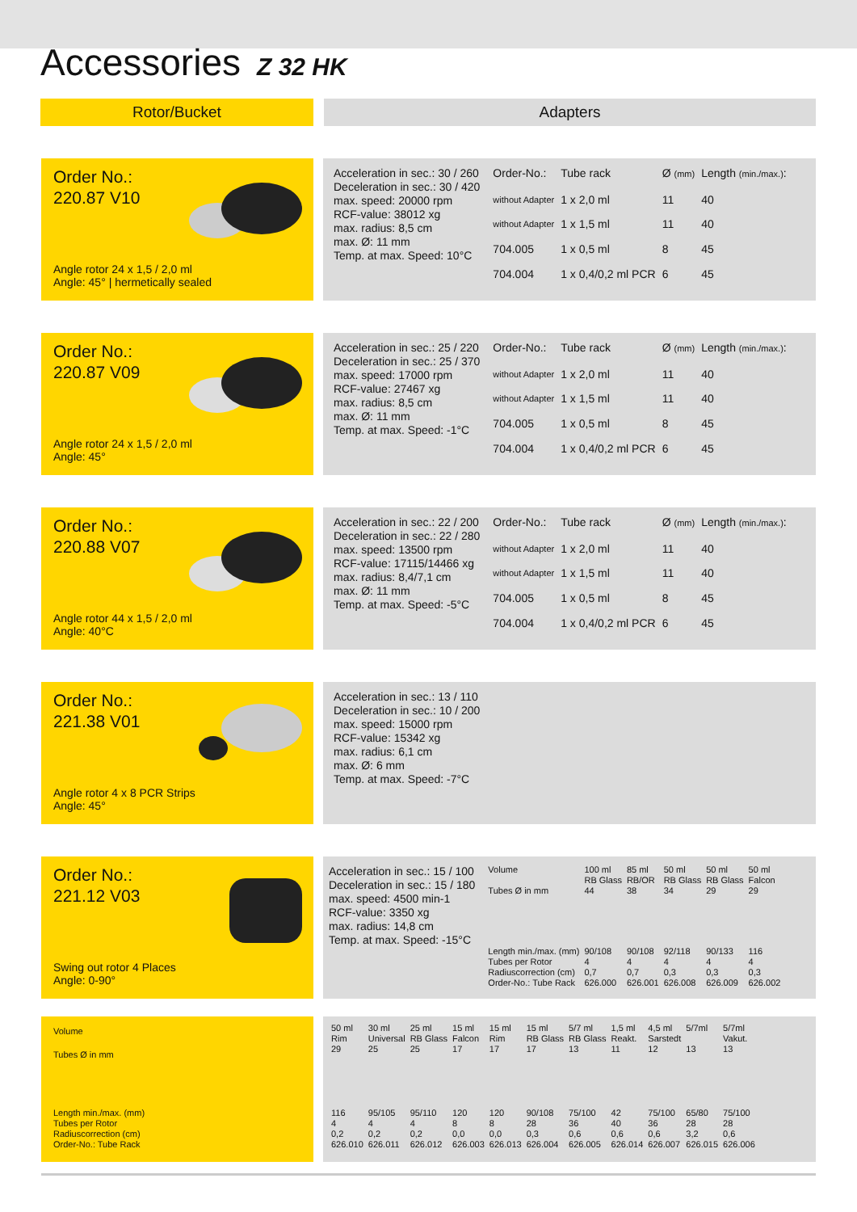Accessories Z 32 HK
Rotor/Bucket Adapters
Order No.:
220.87 V10
Angle rotor 24 x 1,5 / 2,0 ml
Angle: 45° | hermetically sealed
Acceleration in sec.: 30 / 260
Deceleration in sec.: 30 / 420
max. speed: 20000 rpm
RCF-value: 38012 xg
max. radius: 8,5 cm
max. Ø: 11 mm
Temp. at max. Speed: 10°C
| Order-No.: | Tube rack | Ø (mm) | Length (min./max.) : |
| without Adapter | 1 x 2,0 ml | 11 | 40 |
| without Adapter | 1 x 1,5 ml | 11 | 40 |
| 704.005 | 1 x 0,5 ml | 8 | 45 |
| 704.004 | 1 x 0,4/0,2 ml PCR | 6 | 45 |
Order No.:
220.87 V09
Angle rotor 24 x 1,5 / 2,0 ml
Angle: 45°
Acceleration in sec.: 25 / 220
Deceleration in sec.: 25 / 370
max. speed: 17000 rpm
RCF-value: 27467 xg
max. radius: 8,5 cm
max. Ø: 11 mm
Temp. at max. Speed: -1°C
| Order-No.: | Tube rack | Ø (mm) | Length (min./max.) : |
| without Adapter | 1 x 2,0 ml | 11 | 40 |
| without Adapter | 1 x 1,5 ml | 11 | 40 |
| 704.005 | 1 x 0,5 ml | 8 | 45 |
| 704.004 | 1 x 0,4/0,2 ml PCR | 6 | 45 |
Order No.:
220.88 V07
Angle rotor 44 x 1,5 / 2,0 ml
Angle: 40°C
Acceleration in sec.: 22 / 200
Deceleration in sec.: 22 / 280
max. speed: 13500 rpm
RCF-value: 17115/14466 xg
max. radius: 8,4/7,1 cm
max. Ø: 11 mm
Temp. at max. Speed: -5°C
| Order-No.: | Tube rack | Ø (mm) | Length (min./max.) : |
| without Adapter | 1 x 2,0 ml | 11 | 40 |
| without Adapter | 1 x 1,5 ml | 11 | 40 |
| 704.005 | 1 x 0,5 ml | 8 | 45 |
| 704.004 | 1 x 0,4/0,2 ml PCR | 6 | 45 |
Order No.:
221.38 V01
Angle rotor 4 x 8 PCR Strips
Angle: 45°
Acceleration in sec.: 13 / 110
Deceleration in sec.: 10 / 200
max. speed: 15000 rpm
RCF-value: 15342 xg
max. radius: 6,1 cm
max. Ø: 6 mm
Temp. at max. Speed: -7°C
Order No.:
221.12 V03
Swing out rotor 4 Places
Angle: 0-90°
Acceleration in sec.: 15 / 100
Deceleration in sec.: 15 / 180
max. speed: 4500 min-1
RCF-value: 3350 xg
max. radius: 14,8 cm
Temp. at max. Speed: -15°C
| Volume Tubes Ø in mm | 100 ml RB Glass 44 | 85 ml RB/OR 38 | 50 ml RB Glass 34 | 50 ml RB Glass 29 | 50 ml Falcon 29 |
| Length min./max. (mm) Tubes per Rotor Radiuscorrection (cm) Order-No.: Tube Rack | 90/108 4 0,7 626.000 | 90/108 4 0,7 626.001 | 92/118 4 0,3 626.008 | 90/133 4 0,3 626.009 | 116 4 0,3 626.002 |
Volume
Tubes Ø in mm
Length min./max. (mm)
Tubes per Rotor
Radiuscorrection (cm)
Order-No.: Tube Rack
| 50 ml Rim 29 | 30 ml Universal 25 | 25 ml RB Glass 25 | 15 ml Falcon 17 | 15 ml Rim 17 | 15 ml RB Glass 17 | 5/7 ml RB Glass 13 | 1,5 ml Reakt. 11 | 4,5 ml Sarstedt 12 | 5/7ml 13 | 5/7ml Vakut. 13 |
| 116 4 0,2 626.010 | 95/105 4 0,2 626.011 | 95/110 4 0,2 626.012 | 120 8 0,0 626.003 | 120 8 0,0 626.013 | 90/108 28 0,3 626.004 | 75/100 36 0,6 626.005 | 42 40 0,6 626.014 | 75/100 36 0,6 626.007 | 65/80 28 3,2 626.015 | 75/100 28 0,6 626.006 |